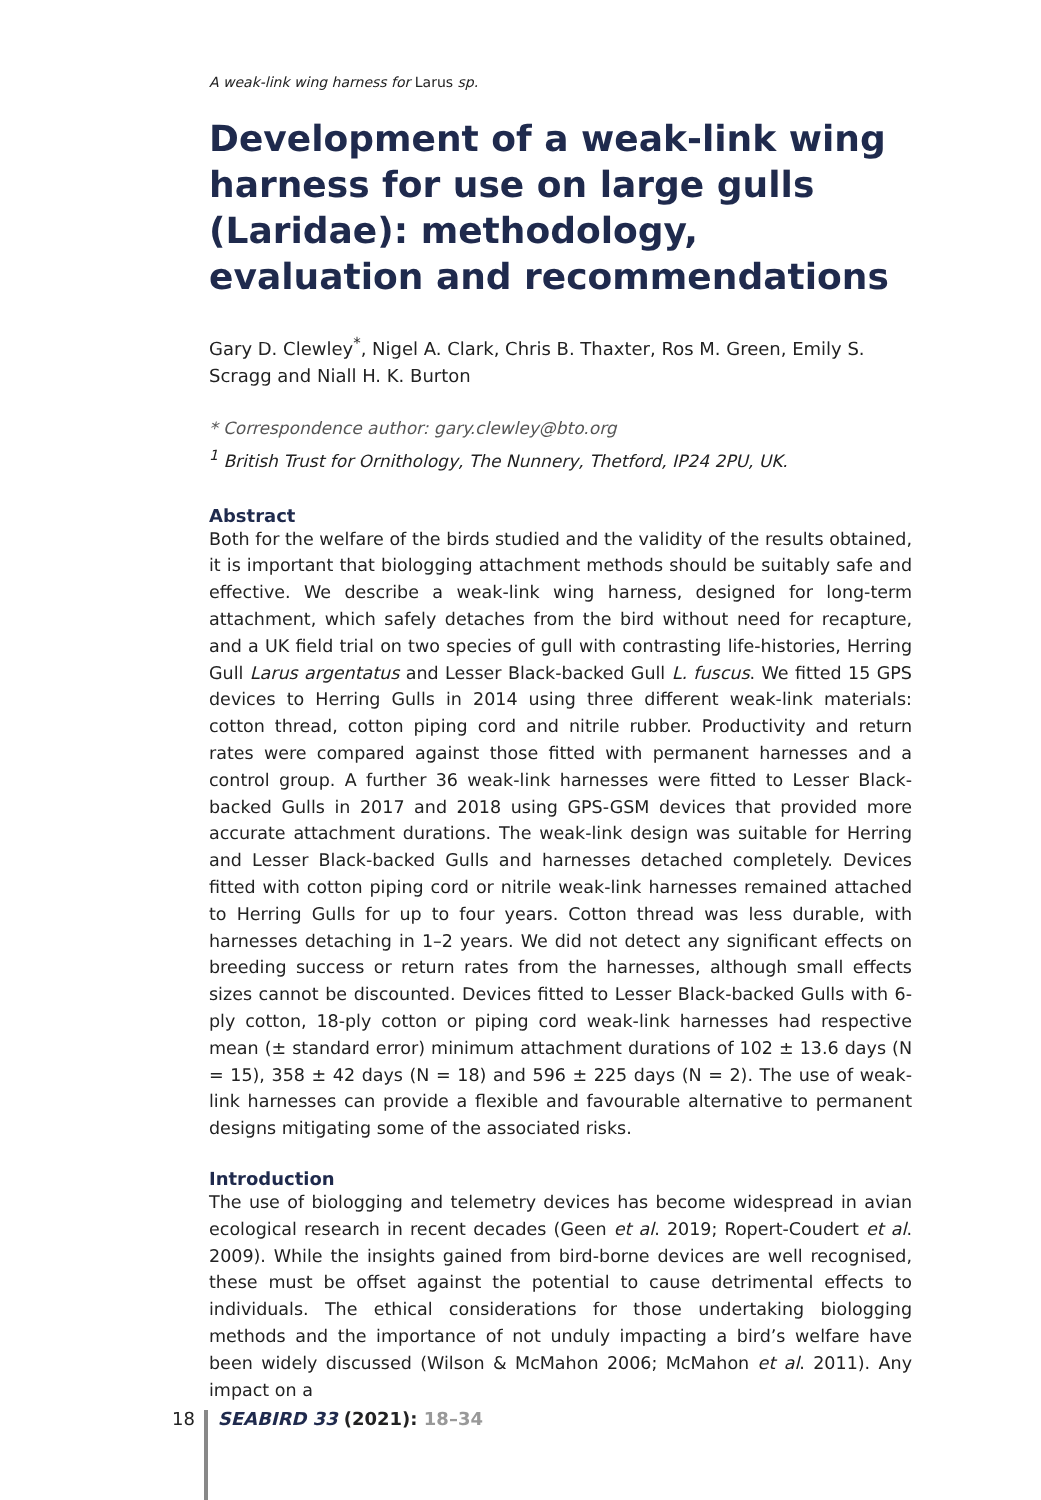A weak-link wing harness for Larus sp.
Development of a weak-link wing harness for use on large gulls (Laridae): methodology, evaluation and recommendations
Gary D. Clewley<sup>*</sup>, Nigel A. Clark, Chris B. Thaxter, Ros M. Green, Emily S. Scragg and Niall H. K. Burton
* Correspondence author: gary.clewley@bto.org
<sup>1</sup> British Trust for Ornithology, The Nunnery, Thetford, IP24 2PU, UK.
Abstract
Both for the welfare of the birds studied and the validity of the results obtained, it is important that biologging attachment methods should be suitably safe and effective. We describe a weak-link wing harness, designed for long-term attachment, which safely detaches from the bird without need for recapture, and a UK field trial on two species of gull with contrasting life-histories, Herring Gull Larus argentatus and Lesser Black-backed Gull L. fuscus. We fitted 15 GPS devices to Herring Gulls in 2014 using three different weak-link materials: cotton thread, cotton piping cord and nitrile rubber. Productivity and return rates were compared against those fitted with permanent harnesses and a control group. A further 36 weak-link harnesses were fitted to Lesser Black-backed Gulls in 2017 and 2018 using GPS-GSM devices that provided more accurate attachment durations. The weak-link design was suitable for Herring and Lesser Black-backed Gulls and harnesses detached completely. Devices fitted with cotton piping cord or nitrile weak-link harnesses remained attached to Herring Gulls for up to four years. Cotton thread was less durable, with harnesses detaching in 1–2 years. We did not detect any significant effects on breeding success or return rates from the harnesses, although small effects sizes cannot be discounted. Devices fitted to Lesser Black-backed Gulls with 6-ply cotton, 18-ply cotton or piping cord weak-link harnesses had respective mean (± standard error) minimum attachment durations of 102 ± 13.6 days (N = 15), 358 ± 42 days (N = 18) and 596 ± 225 days (N = 2). The use of weak-link harnesses can provide a flexible and favourable alternative to permanent designs mitigating some of the associated risks.
Introduction
The use of biologging and telemetry devices has become widespread in avian ecological research in recent decades (Geen et al. 2019; Ropert-Coudert et al. 2009). While the insights gained from bird-borne devices are well recognised, these must be offset against the potential to cause detrimental effects to individuals. The ethical considerations for those undertaking biologging methods and the importance of not unduly impacting a bird’s welfare have been widely discussed (Wilson & McMahon 2006; McMahon et al. 2011). Any impact on a
18 SEABIRD 33 (2021): 18–34